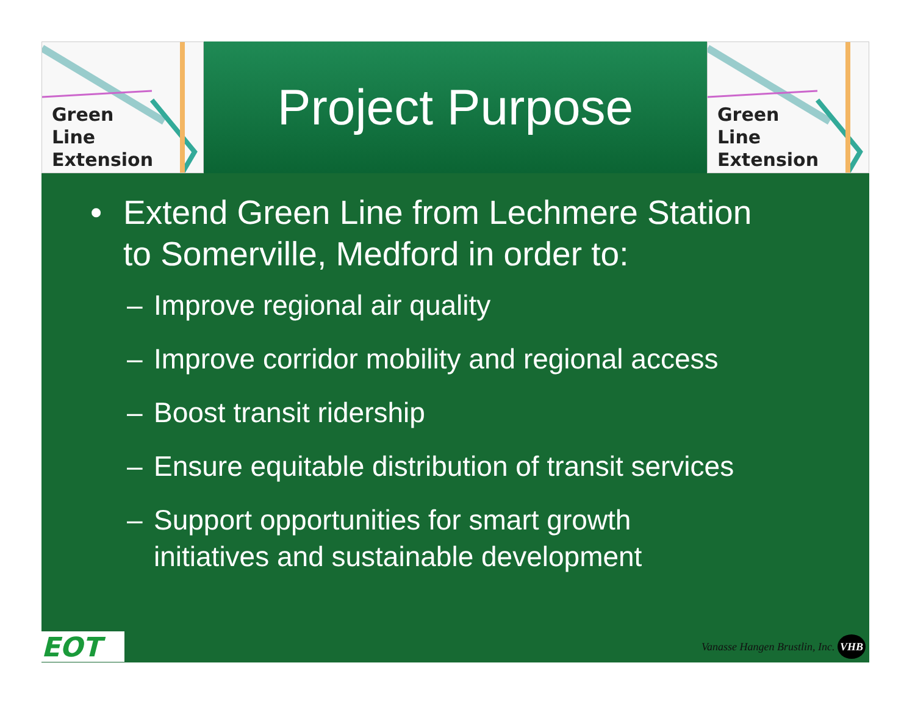Green
Line
Extension
Project Purpose
Green
Line
Extension
• Extend Green Line from Lechmere Station
to Somerville, Medford in order to:
– Improve regional air quality
– Improve corridor mobility and regional access
– Boost transit ridership
– Ensure equitable distribution of transit services
– Support opportunities for smart growth
initiatives and sustainable development
EOT
Vanasse Hangen Brustlin, Inc. VHB